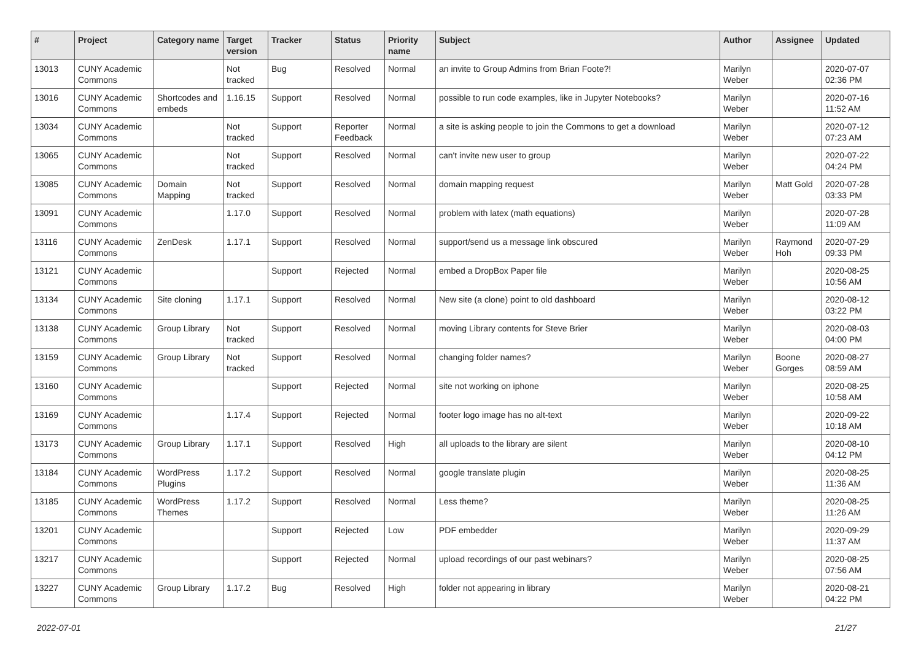| # | Project | Category name | Target version | Tracker | Status | Priority name | Subject | Author | Assignee | Updated |
| --- | --- | --- | --- | --- | --- | --- | --- | --- | --- | --- |
| 13013 | CUNY Academic Commons | | Not tracked | Bug | Resolved | Normal | an invite to Group Admins from Brian Foote?! | Marilyn Weber | | 2020-07-07 02:36 PM |
| 13016 | CUNY Academic Commons | Shortcodes and embeds | 1.16.15 | Support | Resolved | Normal | possible to run code examples, like in Jupyter Notebooks? | Marilyn Weber | | 2020-07-16 11:52 AM |
| 13034 | CUNY Academic Commons | | Not tracked | Support | Reporter Feedback | Normal | a site is asking people to join the Commons to get a download | Marilyn Weber | | 2020-07-12 07:23 AM |
| 13065 | CUNY Academic Commons | | Not tracked | Support | Resolved | Normal | can't invite new user to group | Marilyn Weber | | 2020-07-22 04:24 PM |
| 13085 | CUNY Academic Commons | Domain Mapping | Not tracked | Support | Resolved | Normal | domain mapping request | Marilyn Weber | Matt Gold | 2020-07-28 03:33 PM |
| 13091 | CUNY Academic Commons | | 1.17.0 | Support | Resolved | Normal | problem with latex (math equations) | Marilyn Weber | | 2020-07-28 11:09 AM |
| 13116 | CUNY Academic Commons | ZenDesk | 1.17.1 | Support | Resolved | Normal | support/send us a message link obscured | Marilyn Weber | Raymond Hoh | 2020-07-29 09:33 PM |
| 13121 | CUNY Academic Commons | | | Support | Rejected | Normal | embed a DropBox Paper file | Marilyn Weber | | 2020-08-25 10:56 AM |
| 13134 | CUNY Academic Commons | Site cloning | 1.17.1 | Support | Resolved | Normal | New site (a clone) point to old dashboard | Marilyn Weber | | 2020-08-12 03:22 PM |
| 13138 | CUNY Academic Commons | Group Library | Not tracked | Support | Resolved | Normal | moving Library contents for Steve Brier | Marilyn Weber | | 2020-08-03 04:00 PM |
| 13159 | CUNY Academic Commons | Group Library | Not tracked | Support | Resolved | Normal | changing folder names? | Marilyn Weber | Boone Gorges | 2020-08-27 08:59 AM |
| 13160 | CUNY Academic Commons | | | Support | Rejected | Normal | site not working on iphone | Marilyn Weber | | 2020-08-25 10:58 AM |
| 13169 | CUNY Academic Commons | | 1.17.4 | Support | Rejected | Normal | footer logo image has no alt-text | Marilyn Weber | | 2020-09-22 10:18 AM |
| 13173 | CUNY Academic Commons | Group Library | 1.17.1 | Support | Resolved | High | all uploads to the library are silent | Marilyn Weber | | 2020-08-10 04:12 PM |
| 13184 | CUNY Academic Commons | WordPress Plugins | 1.17.2 | Support | Resolved | Normal | google translate plugin | Marilyn Weber | | 2020-08-25 11:36 AM |
| 13185 | CUNY Academic Commons | WordPress Themes | 1.17.2 | Support | Resolved | Normal | Less theme? | Marilyn Weber | | 2020-08-25 11:26 AM |
| 13201 | CUNY Academic Commons | | | Support | Rejected | Low | PDF embedder | Marilyn Weber | | 2020-09-29 11:37 AM |
| 13217 | CUNY Academic Commons | | | Support | Rejected | Normal | upload recordings of our past webinars? | Marilyn Weber | | 2020-08-25 07:56 AM |
| 13227 | CUNY Academic Commons | Group Library | 1.17.2 | Bug | Resolved | High | folder not appearing in library | Marilyn Weber | | 2020-08-21 04:22 PM |
2022-07-01 21/27